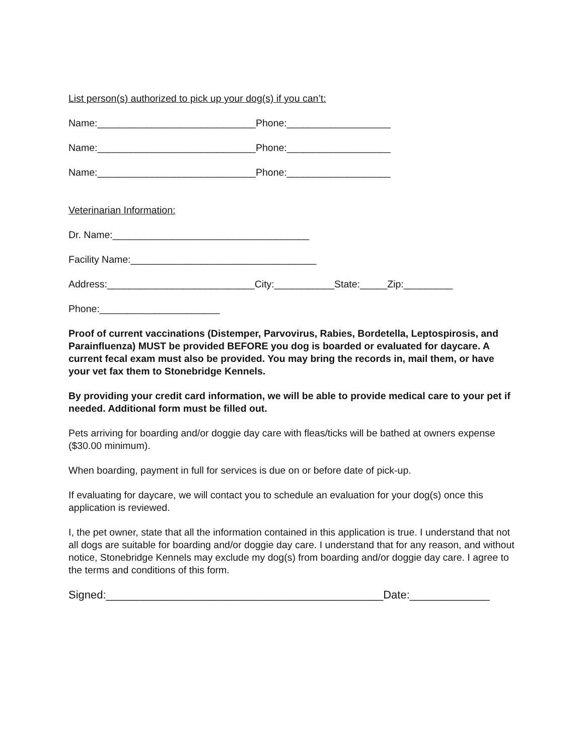List person(s) authorized to pick up your dog(s) if you can’t:
Name:_____________________________Phone:___________________
Name:_____________________________Phone:___________________
Name:_____________________________Phone:___________________
Veterinarian Information:
Dr. Name:____________________________________
Facility Name:__________________________________
Address:___________________________City:___________State:_____Zip:_________
Phone:______________________
Proof of current vaccinations (Distemper, Parvovirus, Rabies, Bordetella, Leptospirosis, and Parainfluenza) MUST be provided BEFORE you dog is boarded or evaluated for daycare. A current fecal exam must also be provided. You may bring the records in, mail them, or have your vet fax them to Stonebridge Kennels.
By providing your credit card information, we will be able to provide medical care to your pet if needed. Additional form must be filled out.
Pets arriving for boarding and/or doggie day care with fleas/ticks will be bathed at owners expense ($30.00 minimum).
When boarding, payment in full for services is due on or before date of pick-up.
If evaluating for daycare, we will contact you to schedule an evaluation for your dog(s) once this application is reviewed.
I, the pet owner, state that all the information contained in this application is true. I understand that not all dogs are suitable for boarding and/or doggie day care. I understand that for any reason, and without notice, Stonebridge Kennels may exclude my dog(s) from boarding and/or doggie day care. I agree to the terms and conditions of this form.
Signed:_____________________________________________Date:_____________